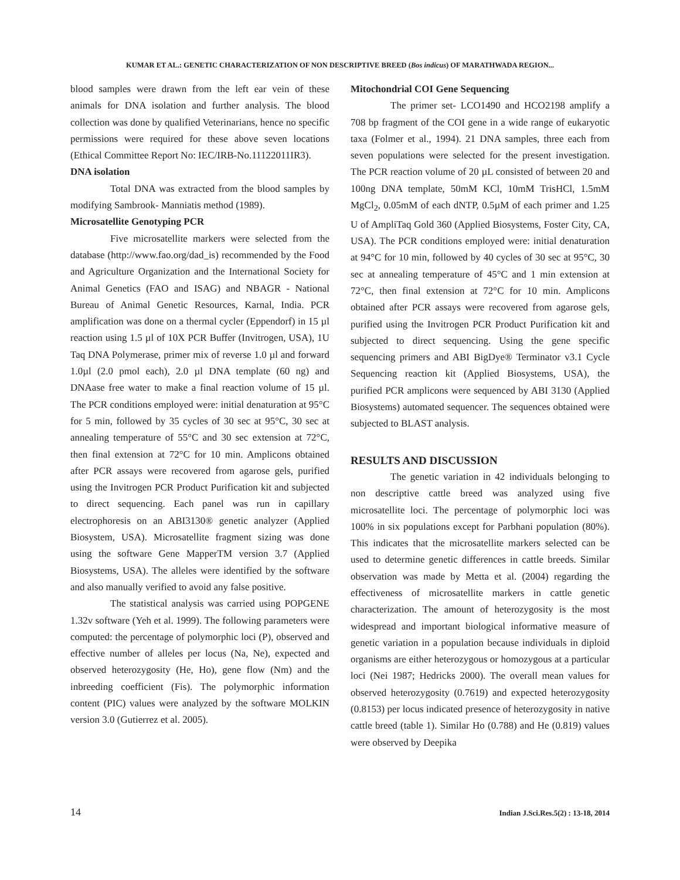KUMAR ET AL.: GENETIC CHARACTERIZATION OF NON DESCRIPTIVE BREED (Bos indicus) OF MARATHWADA REGION...
blood samples were drawn from the left ear vein of these animals for DNA isolation and further analysis. The blood collection was done by qualified Veterinarians, hence no specific permissions were required for these above seven locations (Ethical Committee Report No: IEC/IRB-No.11122011IR3).
DNA isolation
Total DNA was extracted from the blood samples by modifying Sambrook- Manniatis method (1989).
Microsatellite Genotyping PCR
Five microsatellite markers were selected from the database (http://www.fao.org/dad_is) recommended by the Food and Agriculture Organization and the International Society for Animal Genetics (FAO and ISAG) and NBAGR - National Bureau of Animal Genetic Resources, Karnal, India. PCR amplification was done on a thermal cycler (Eppendorf) in 15 µl reaction using 1.5 µl of 10X PCR Buffer (Invitrogen, USA), 1U Taq DNA Polymerase, primer mix of reverse 1.0 µl and forward 1.0µl (2.0 pmol each), 2.0 µl DNA template (60 ng) and DNAase free water to make a final reaction volume of 15 µl. The PCR conditions employed were: initial denaturation at 95°C for 5 min, followed by 35 cycles of 30 sec at 95°C, 30 sec at annealing temperature of 55°C and 30 sec extension at 72°C, then final extension at 72°C for 10 min. Amplicons obtained after PCR assays were recovered from agarose gels, purified using the Invitrogen PCR Product Purification kit and subjected to direct sequencing. Each panel was run in capillary electrophoresis on an ABI3130® genetic analyzer (Applied Biosystem, USA). Microsatellite fragment sizing was done using the software Gene MapperTM version 3.7 (Applied Biosystems, USA). The alleles were identified by the software and also manually verified to avoid any false positive.
The statistical analysis was carried using POPGENE 1.32v software (Yeh et al. 1999). The following parameters were computed: the percentage of polymorphic loci (P), observed and effective number of alleles per locus (Na, Ne), expected and observed heterozygosity (He, Ho), gene flow (Nm) and the inbreeding coefficient (Fis). The polymorphic information content (PIC) values were analyzed by the software MOLKIN version 3.0 (Gutierrez et al. 2005).
Mitochondrial COI Gene Sequencing
The primer set- LCO1490 and HCO2198 amplify a 708 bp fragment of the COI gene in a wide range of eukaryotic taxa (Folmer et al., 1994). 21 DNA samples, three each from seven populations were selected for the present investigation. The PCR reaction volume of 20 µL consisted of between 20 and 100ng DNA template, 50mM KCl, 10mM TrisHCl, 1.5mM MgCl<sub>2</sub>, 0.05mM of each dNTP, 0.5µM of each primer and 1.25 U of AmpliTaq Gold 360 (Applied Biosystems, Foster City, CA, USA). The PCR conditions employed were: initial denaturation at 94°C for 10 min, followed by 40 cycles of 30 sec at 95°C, 30 sec at annealing temperature of 45°C and 1 min extension at 72°C, then final extension at 72°C for 10 min. Amplicons obtained after PCR assays were recovered from agarose gels, purified using the Invitrogen PCR Product Purification kit and subjected to direct sequencing. Using the gene specific sequencing primers and ABI BigDye® Terminator v3.1 Cycle Sequencing reaction kit (Applied Biosystems, USA), the purified PCR amplicons were sequenced by ABI 3130 (Applied Biosystems) automated sequencer. The sequences obtained were subjected to BLAST analysis.
RESULTS AND DISCUSSION
The genetic variation in 42 individuals belonging to non descriptive cattle breed was analyzed using five microsatellite loci. The percentage of polymorphic loci was 100% in six populations except for Parbhani population (80%). This indicates that the microsatellite markers selected can be used to determine genetic differences in cattle breeds. Similar observation was made by Metta et al. (2004) regarding the effectiveness of microsatellite markers in cattle genetic characterization. The amount of heterozygosity is the most widespread and important biological informative measure of genetic variation in a population because individuals in diploid organisms are either heterozygous or homozygous at a particular loci (Nei 1987; Hedricks 2000). The overall mean values for observed heterozygosity (0.7619) and expected heterozygosity (0.8153) per locus indicated presence of heterozygosity in native cattle breed (table 1). Similar Ho (0.788) and He (0.819) values were observed by Deepika
14 Indian J.Sci.Res.5(2) : 13-18, 2014